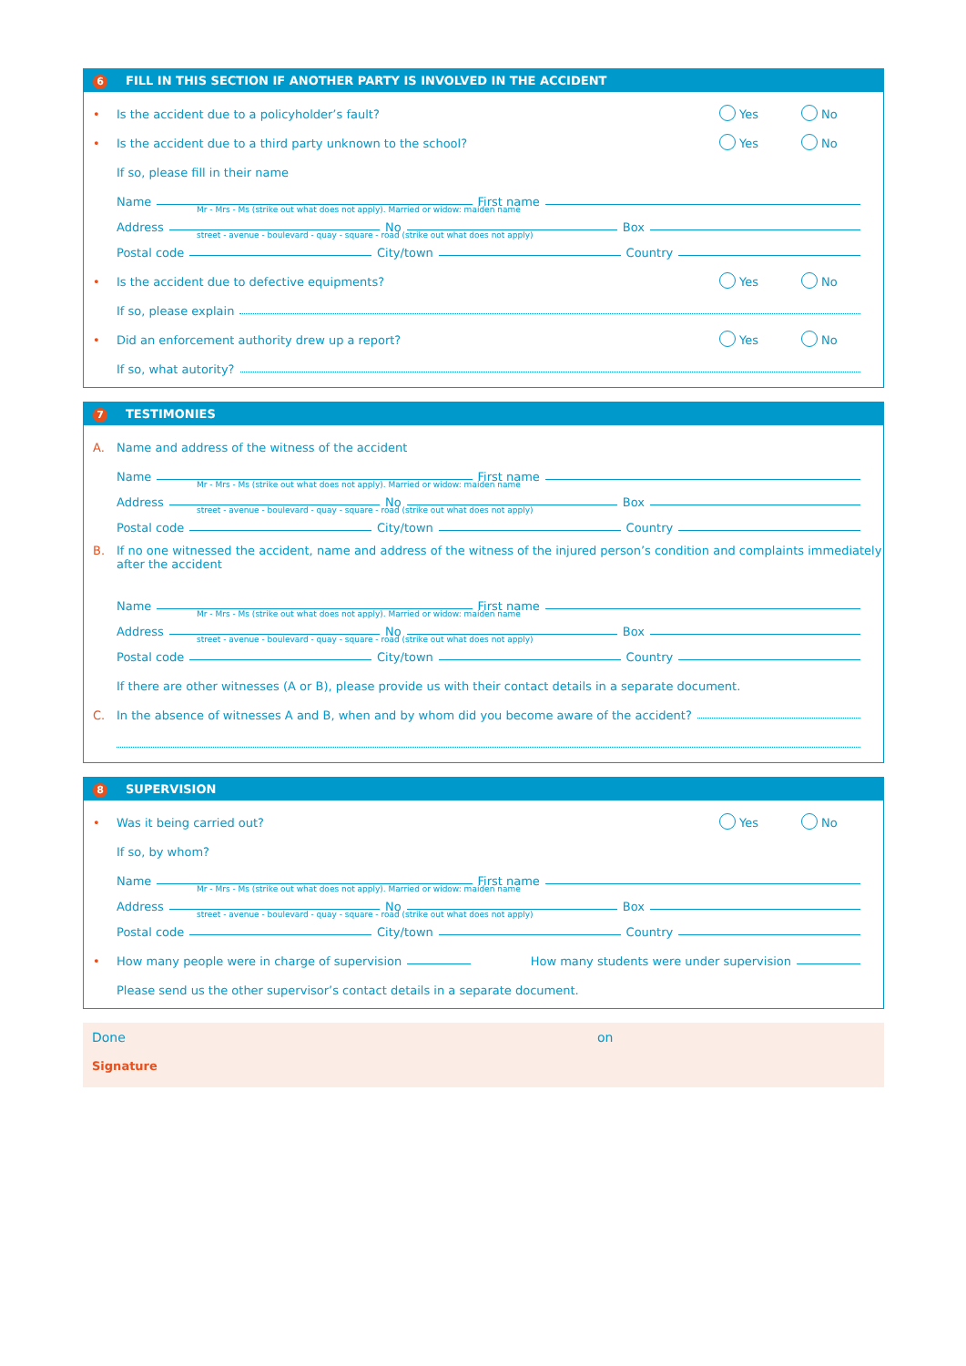6 FILL IN THIS SECTION IF ANOTHER PARTY IS INVOLVED IN THE ACCIDENT
• Is the accident due to a policyholder’s fault? Yes No
• Is the accident due to a third party unknown to the school? Yes No
If so, please fill in their name
Name First name
Mr - Mrs - Ms (strike out what does not apply). Married or widow: maiden name
Address No Box
street - avenue - boulevard - quay - square - road (strike out what does not apply)
Postal code City/town Country
• Is the accident due to defective equipments? Yes No
If so, please explain
• Did an enforcement authority drew up a report? Yes No
If so, what autority?
7 TESTIMONIES
A. Name and address of the witness of the accident
Name First name
Mr - Mrs - Ms (strike out what does not apply). Married or widow: maiden name
Address No Box
street - avenue - boulevard - quay - square - road (strike out what does not apply)
Postal code City/town Country
B. If no one witnessed the accident, name and address of the witness of the injured person’s condition and complaints immediately after the accident
Name First name
Mr - Mrs - Ms (strike out what does not apply). Married or widow: maiden name
Address No Box
street - avenue - boulevard - quay - square - road (strike out what does not apply)
Postal code City/town Country
If there are other witnesses (A or B), please provide us with their contact details in a separate document.
C. In the absence of witnesses A and B, when and by whom did you become aware of the accident?
8 SUPERVISION
• Was it being carried out? Yes No
If so, by whom?
Name First name
Mr - Mrs - Ms (strike out what does not apply). Married or widow: maiden name
Address No Box
street - avenue - boulevard - quay - square - road (strike out what does not apply)
Postal code City/town Country
• How many people were in charge of supervision How many students were under supervision
Please send us the other supervisor’s contact details in a separate document.
Done on
Signature